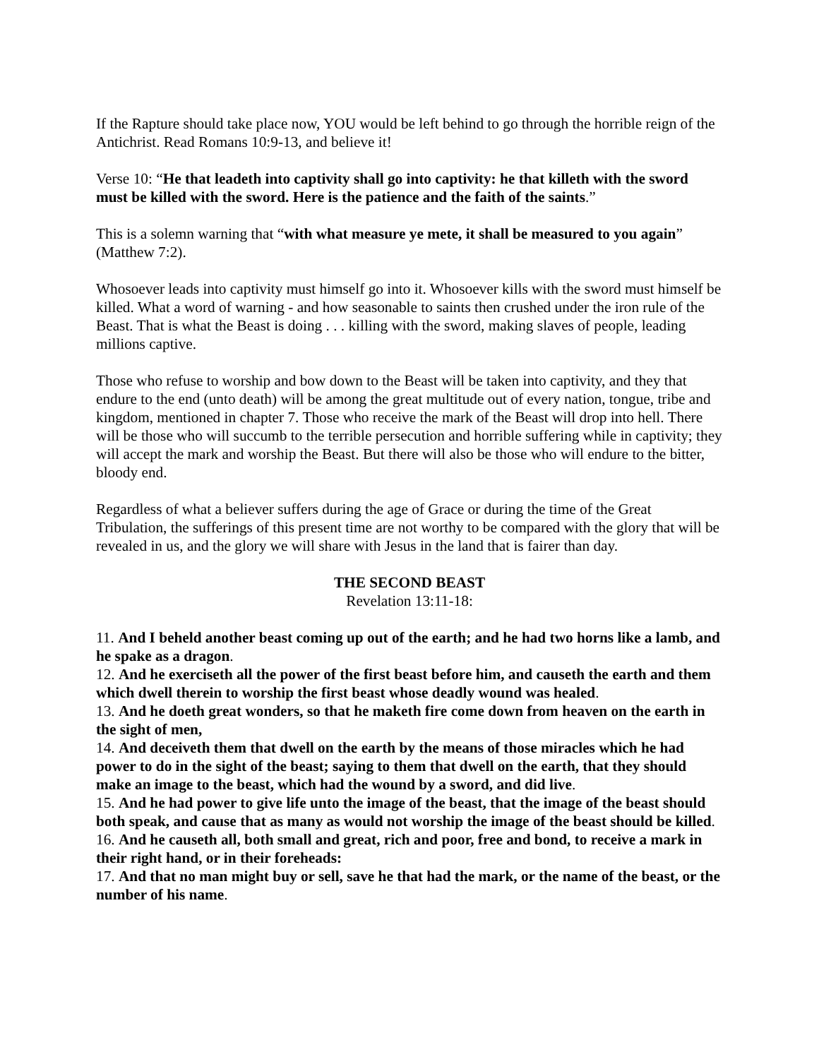If the Rapture should take place now, YOU would be left behind to go through the horrible reign of the Antichrist. Read Romans 10:9-13, and believe it!
Verse 10: “He that leadeth into captivity shall go into captivity: he that killeth with the sword must be killed with the sword. Here is the patience and the faith of the saints.”
This is a solemn warning that “with what measure ye mete, it shall be measured to you again” (Matthew 7:2).
Whosoever leads into captivity must himself go into it. Whosoever kills with the sword must himself be killed. What a word of warning - and how seasonable to saints then crushed under the iron rule of the Beast. That is what the Beast is doing . . . killing with the sword, making slaves of people, leading millions captive.
Those who refuse to worship and bow down to the Beast will be taken into captivity, and they that endure to the end (unto death) will be among the great multitude out of every nation, tongue, tribe and kingdom, mentioned in chapter 7. Those who receive the mark of the Beast will drop into hell. There will be those who will succumb to the terrible persecution and horrible suffering while in captivity; they will accept the mark and worship the Beast. But there will also be those who will endure to the bitter, bloody end.
Regardless of what a believer suffers during the age of Grace or during the time of the Great Tribulation, the sufferings of this present time are not worthy to be compared with the glory that will be revealed in us, and the glory we will share with Jesus in the land that is fairer than day.
THE SECOND BEAST
Revelation 13:11-18:
11. And I beheld another beast coming up out of the earth; and he had two horns like a lamb, and he spake as a dragon.
12. And he exerciseth all the power of the first beast before him, and causeth the earth and them which dwell therein to worship the first beast whose deadly wound was healed.
13. And he doeth great wonders, so that he maketh fire come down from heaven on the earth in the sight of men,
14. And deceiveth them that dwell on the earth by the means of those miracles which he had power to do in the sight of the beast; saying to them that dwell on the earth, that they should make an image to the beast, which had the wound by a sword, and did live.
15. And he had power to give life unto the image of the beast, that the image of the beast should both speak, and cause that as many as would not worship the image of the beast should be killed.
16. And he causeth all, both small and great, rich and poor, free and bond, to receive a mark in their right hand, or in their foreheads:
17. And that no man might buy or sell, save he that had the mark, or the name of the beast, or the number of his name.